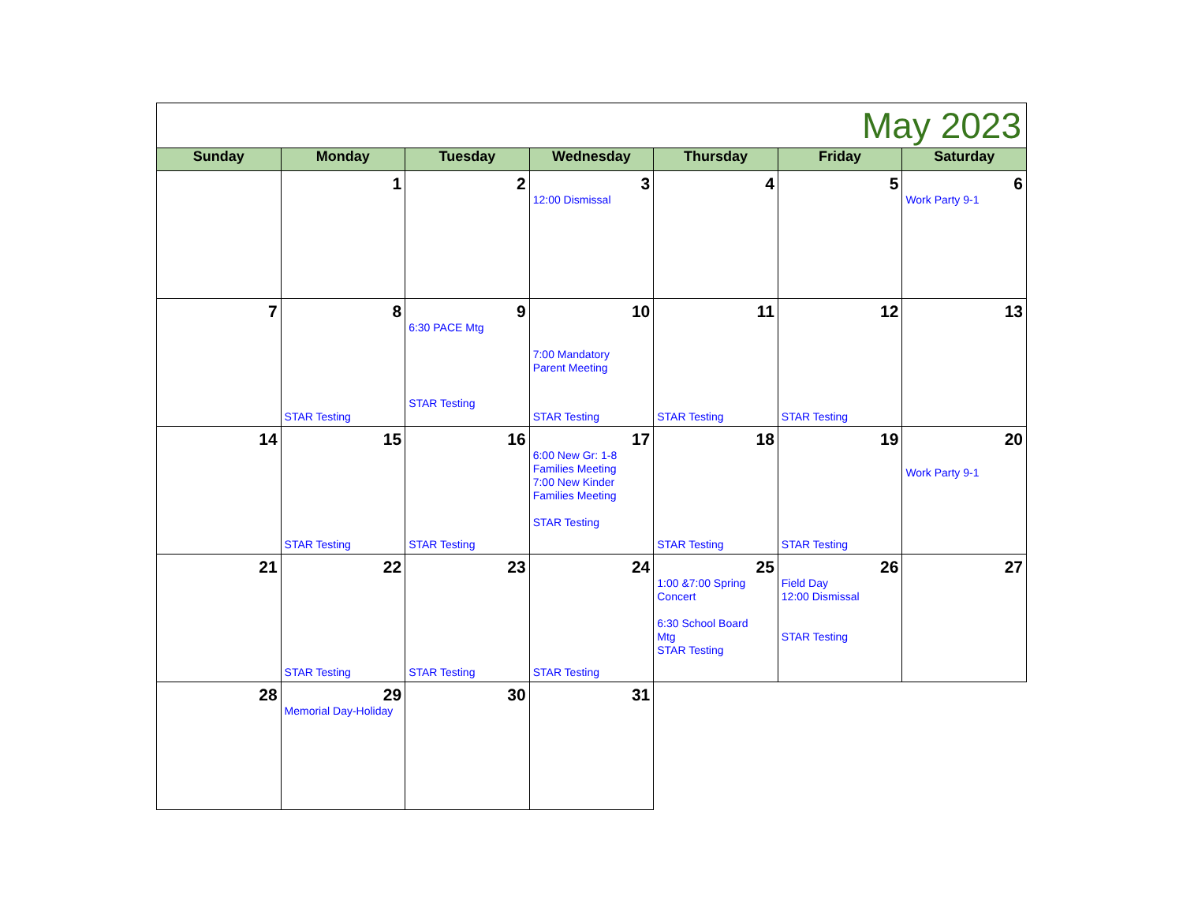| May 2023 | | | | | | |
| Sunday | Monday | Tuesday | Wednesday | Thursday | Friday | Saturday |
| | 1 | 2 | 3 12:00 Dismissal | 4 | 5 | 6 Work Party 9-1 |
| 7 | 8 STAR Testing | 9 6:30 PACE Mtg STAR Testing | 10 7:00 Mandatory Parent Meeting STAR Testing | 11 STAR Testing | 12 STAR Testing | 13 |
| 14 | 15 STAR Testing | 16 STAR Testing | 17 6:00 New Gr: 1-8 Families Meeting 7:00 New Kinder Families Meeting STAR Testing | 18 STAR Testing | 19 STAR Testing | 20 Work Party 9-1 |
| 21 | 22 STAR Testing | 23 STAR Testing | 24 STAR Testing | 25 1:00 &7:00 Spring Concert 6:30 School Board Mtg STAR Testing | 26 Field Day 12:00 Dismissal STAR Testing | 27 |
| 28 | 29 Memorial Day-Holiday | 30 | 31 | | | |